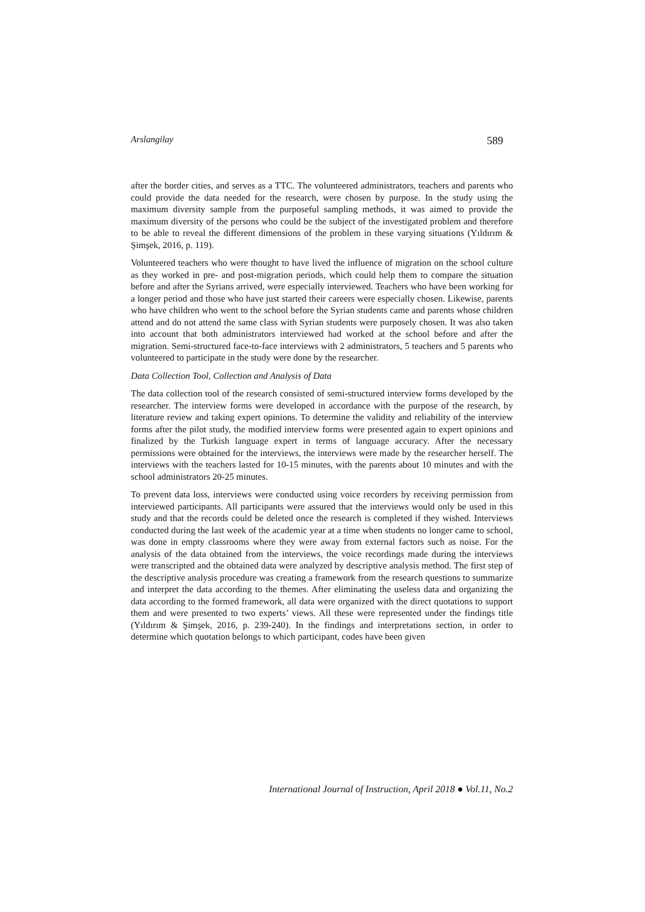Arslangilay 589
after the border cities, and serves as a TTC. The volunteered administrators, teachers and parents who could provide the data needed for the research, were chosen by purpose. In the study using the maximum diversity sample from the purposeful sampling methods, it was aimed to provide the maximum diversity of the persons who could be the subject of the investigated problem and therefore to be able to reveal the different dimensions of the problem in these varying situations (Yıldırım & Şimşek, 2016, p. 119).
Volunteered teachers who were thought to have lived the influence of migration on the school culture as they worked in pre- and post-migration periods, which could help them to compare the situation before and after the Syrians arrived, were especially interviewed. Teachers who have been working for a longer period and those who have just started their careers were especially chosen. Likewise, parents who have children who went to the school before the Syrian students came and parents whose children attend and do not attend the same class with Syrian students were purposely chosen. It was also taken into account that both administrators interviewed had worked at the school before and after the migration. Semi-structured face-to-face interviews with 2 administrators, 5 teachers and 5 parents who volunteered to participate in the study were done by the researcher.
Data Collection Tool, Collection and Analysis of Data
The data collection tool of the research consisted of semi-structured interview forms developed by the researcher. The interview forms were developed in accordance with the purpose of the research, by literature review and taking expert opinions. To determine the validity and reliability of the interview forms after the pilot study, the modified interview forms were presented again to expert opinions and finalized by the Turkish language expert in terms of language accuracy. After the necessary permissions were obtained for the interviews, the interviews were made by the researcher herself. The interviews with the teachers lasted for 10-15 minutes, with the parents about 10 minutes and with the school administrators 20-25 minutes.
To prevent data loss, interviews were conducted using voice recorders by receiving permission from interviewed participants. All participants were assured that the interviews would only be used in this study and that the records could be deleted once the research is completed if they wished. Interviews conducted during the last week of the academic year at a time when students no longer came to school, was done in empty classrooms where they were away from external factors such as noise. For the analysis of the data obtained from the interviews, the voice recordings made during the interviews were transcripted and the obtained data were analyzed by descriptive analysis method. The first step of the descriptive analysis procedure was creating a framework from the research questions to summarize and interpret the data according to the themes. After eliminating the useless data and organizing the data according to the formed framework, all data were organized with the direct quotations to support them and were presented to two experts’ views. All these were represented under the findings title (Yıldırım & Şimşek, 2016, p. 239-240). In the findings and interpretations section, in order to determine which quotation belongs to which participant, codes have been given
International Journal of Instruction, April 2018 ● Vol.11, No.2